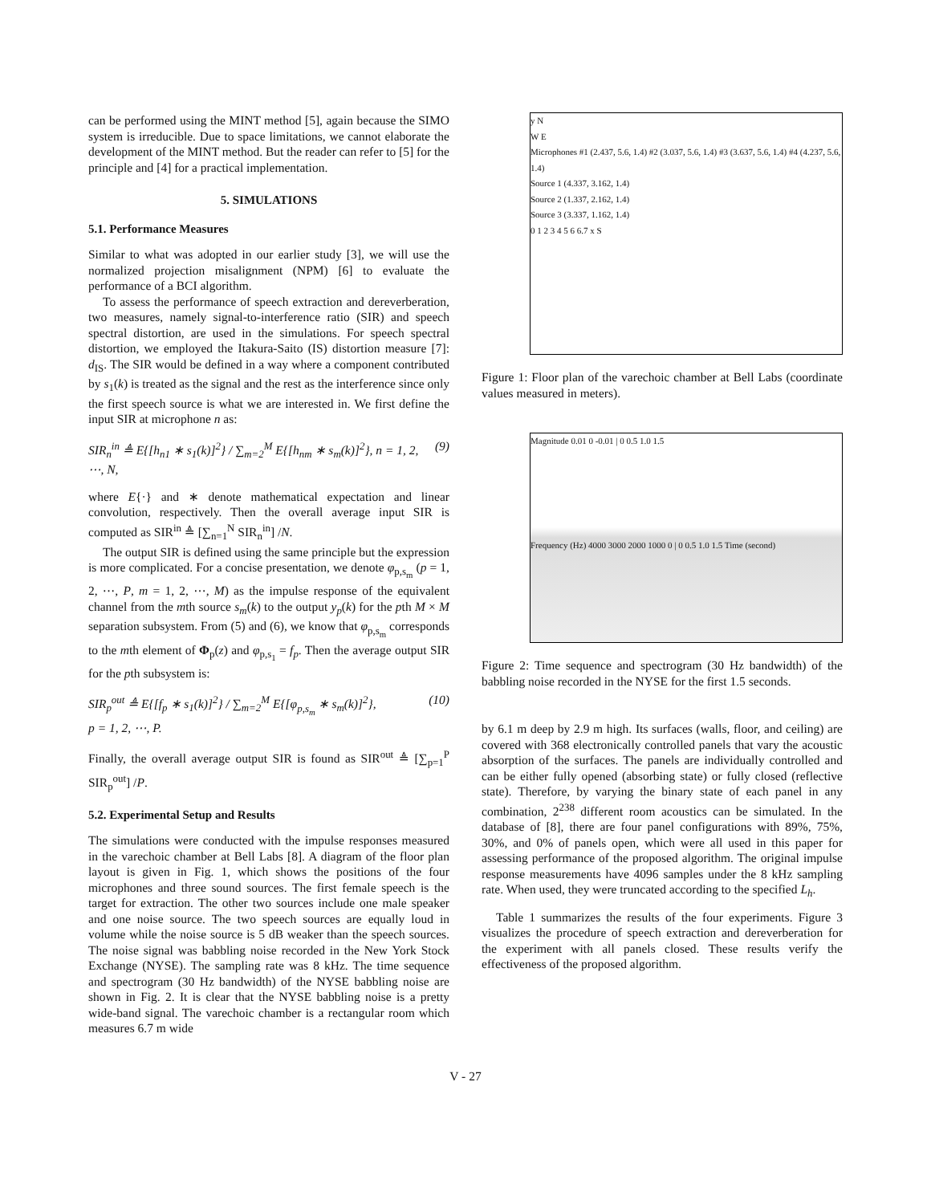can be performed using the MINT method [5], again because the SIMO system is irreducible. Due to space limitations, we cannot elaborate the development of the MINT method. But the reader can refer to [5] for the principle and [4] for a practical implementation.
5. SIMULATIONS
5.1. Performance Measures
Similar to what was adopted in our earlier study [3], we will use the normalized projection misalignment (NPM) [6] to evaluate the performance of a BCI algorithm.
To assess the performance of speech extraction and dereverberation, two measures, namely signal-to-interference ratio (SIR) and speech spectral distortion, are used in the simulations. For speech spectral distortion, we employed the Itakura-Saito (IS) distortion measure [7]: d<sub>IS</sub>. The SIR would be defined in a way where a component contributed by s<sub>1</sub>(k) is treated as the signal and the rest as the interference since only the first speech source is what we are interested in. We first define the input SIR at microphone n as:
SIR<sub>n</sub><sup>in</sup> ≜ E{[h<sub>n1</sub> ∗ s<sub>1</sub>(k)]<sup>2</sup>} / ∑<sub>m=2</sub><sup>M</sup> E{[h<sub>nm</sub> ∗ s<sub>m</sub>(k)]<sup>2</sup>}, n = 1, 2, ⋯, N, (9)
where E{·} and ∗ denote mathematical expectation and linear convolution, respectively. Then the overall average input SIR is computed as SIR<sup>in</sup> ≜ [∑<sub>n=1</sub><sup>N</sup> SIR<sub>n</sub><sup>in</sup>] /N.
The output SIR is defined using the same principle but the expression is more complicated. For a concise presentation, we denote φ<sub>p,s<sub>m</sub></sub> (p = 1, 2, ⋯, P, m = 1, 2, ⋯, M) as the impulse response of the equivalent channel from the mth source s<sub>m</sub>(k) to the output y<sub>p</sub>(k) for the pth M × M separation subsystem. From (5) and (6), we know that φ<sub>p,s<sub>m</sub></sub> corresponds to the mth element of Φ<sub>p</sub>(z) and φ<sub>p,s<sub>1</sub></sub> = f<sub>p</sub>. Then the average output SIR for the pth subsystem is:
SIR<sub>p</sub><sup>out</sup> ≜ E{[f<sub>p</sub> ∗ s<sub>1</sub>(k)]<sup>2</sup>} / ∑<sub>m=2</sub><sup>M</sup> E{[φ<sub>p,s<sub>m</sub></sub> ∗ s<sub>m</sub>(k)]<sup>2</sup>},
p = 1, 2, ⋯, P. (10)
Finally, the overall average output SIR is found as SIR<sup>out</sup> ≜ [∑<sub>p=1</sub><sup>P</sup> SIR<sub>p</sub><sup>out</sup>] /P.
5.2. Experimental Setup and Results
The simulations were conducted with the impulse responses measured in the varechoic chamber at Bell Labs [8]. A diagram of the floor plan layout is given in Fig. 1, which shows the positions of the four microphones and three sound sources. The first female speech is the target for extraction. The other two sources include one male speaker and one noise source. The two speech sources are equally loud in volume while the noise source is 5 dB weaker than the speech sources. The noise signal was babbling noise recorded in the New York Stock Exchange (NYSE). The sampling rate was 8 kHz. The time sequence and spectrogram (30 Hz bandwidth) of the NYSE babbling noise are shown in Fig. 2. It is clear that the NYSE babbling noise is a pretty wide-band signal. The varechoic chamber is a rectangular room which measures 6.7 m wide
y N
W E
Microphones #1 (2.437, 5.6, 1.4) #2 (3.037, 5.6, 1.4) #3 (3.637, 5.6, 1.4) #4 (4.237, 5.6, 1.4)
Source 1 (4.337, 3.162, 1.4)
Source 2 (1.337, 2.162, 1.4)
Source 3 (3.337, 1.162, 1.4)
0 1 2 3 4 5 6 6.7 x S
Figure 1: Floor plan of the varechoic chamber at Bell Labs (coordinate values measured in meters).
Magnitude 0.01 0 -0.01 | 0 0.5 1.0 1.5
Frequency (Hz) 4000 3000 2000 1000 0 | 0 0.5 1.0 1.5 Time (second)
Figure 2: Time sequence and spectrogram (30 Hz bandwidth) of the babbling noise recorded in the NYSE for the first 1.5 seconds.
by 6.1 m deep by 2.9 m high. Its surfaces (walls, floor, and ceiling) are covered with 368 electronically controlled panels that vary the acoustic absorption of the surfaces. The panels are individually controlled and can be either fully opened (absorbing state) or fully closed (reflective state). Therefore, by varying the binary state of each panel in any combination, 2<sup>238</sup> different room acoustics can be simulated. In the database of [8], there are four panel configurations with 89%, 75%, 30%, and 0% of panels open, which were all used in this paper for assessing performance of the proposed algorithm. The original impulse response measurements have 4096 samples under the 8 kHz sampling rate. When used, they were truncated according to the specified L<sub>h</sub>.
Table 1 summarizes the results of the four experiments. Figure 3 visualizes the procedure of speech extraction and dereverberation for the experiment with all panels closed. These results verify the effectiveness of the proposed algorithm.
V - 27